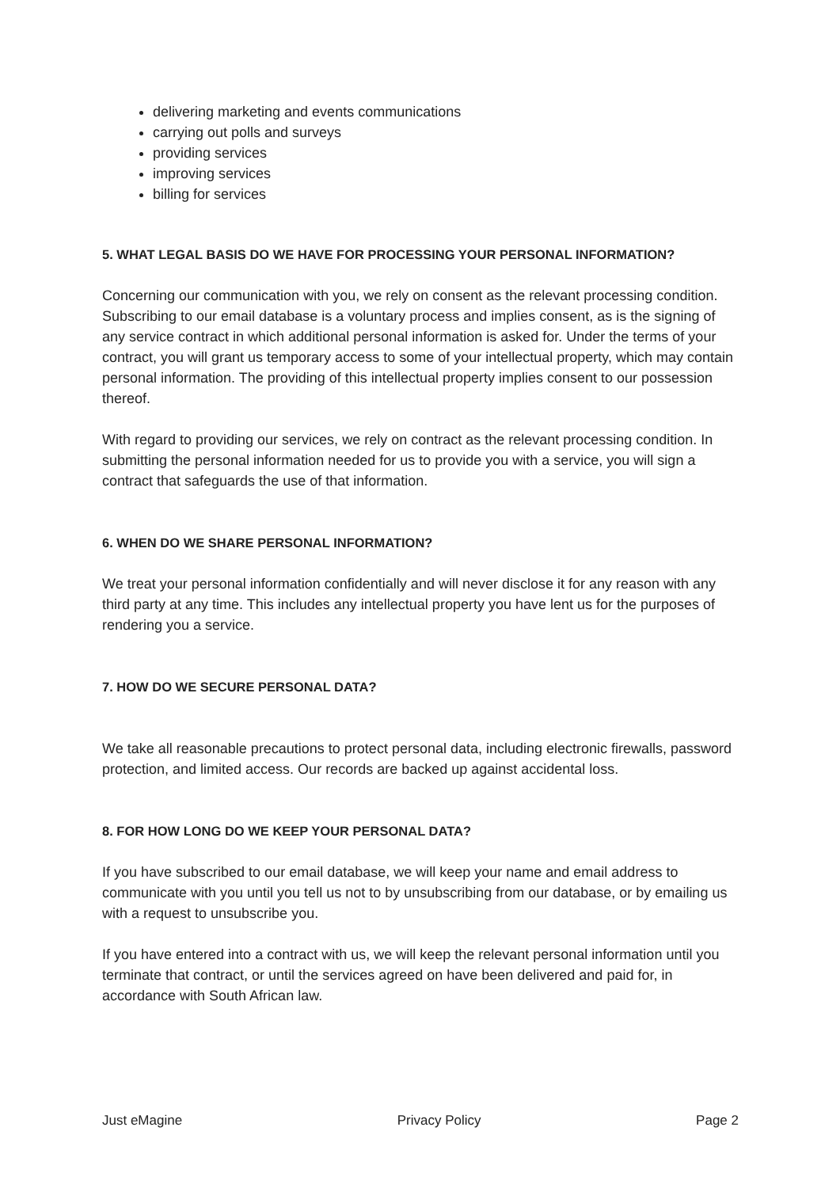delivering marketing and events communications
carrying out polls and surveys
providing services
improving services
billing for services
5. WHAT LEGAL BASIS DO WE HAVE FOR PROCESSING YOUR PERSONAL INFORMATION?
Concerning our communication with you, we rely on consent as the relevant processing condition. Subscribing to our email database is a voluntary process and implies consent, as is the signing of any service contract in which additional personal information is asked for. Under the terms of your contract, you will grant us temporary access to some of your intellectual property, which may contain personal information. The providing of this intellectual property implies consent to our possession thereof.
With regard to providing our services, we rely on contract as the relevant processing condition. In submitting the personal information needed for us to provide you with a service, you will sign a contract that safeguards the use of that information.
6. WHEN DO WE SHARE PERSONAL INFORMATION?
We treat your personal information confidentially and will never disclose it for any reason with any third party at any time. This includes any intellectual property you have lent us for the purposes of rendering you a service.
7. HOW DO WE SECURE PERSONAL DATA?
We take all reasonable precautions to protect personal data, including electronic firewalls, password protection, and limited access. Our records are backed up against accidental loss.
8. FOR HOW LONG DO WE KEEP YOUR PERSONAL DATA?
If you have subscribed to our email database, we will keep your name and email address to communicate with you until you tell us not to by unsubscribing from our database, or by emailing us with a request to unsubscribe you.
If you have entered into a contract with us, we will keep the relevant personal information until you terminate that contract, or until the services agreed on have been delivered and paid for, in accordance with South African law.
Just eMagine Privacy Policy Page 2